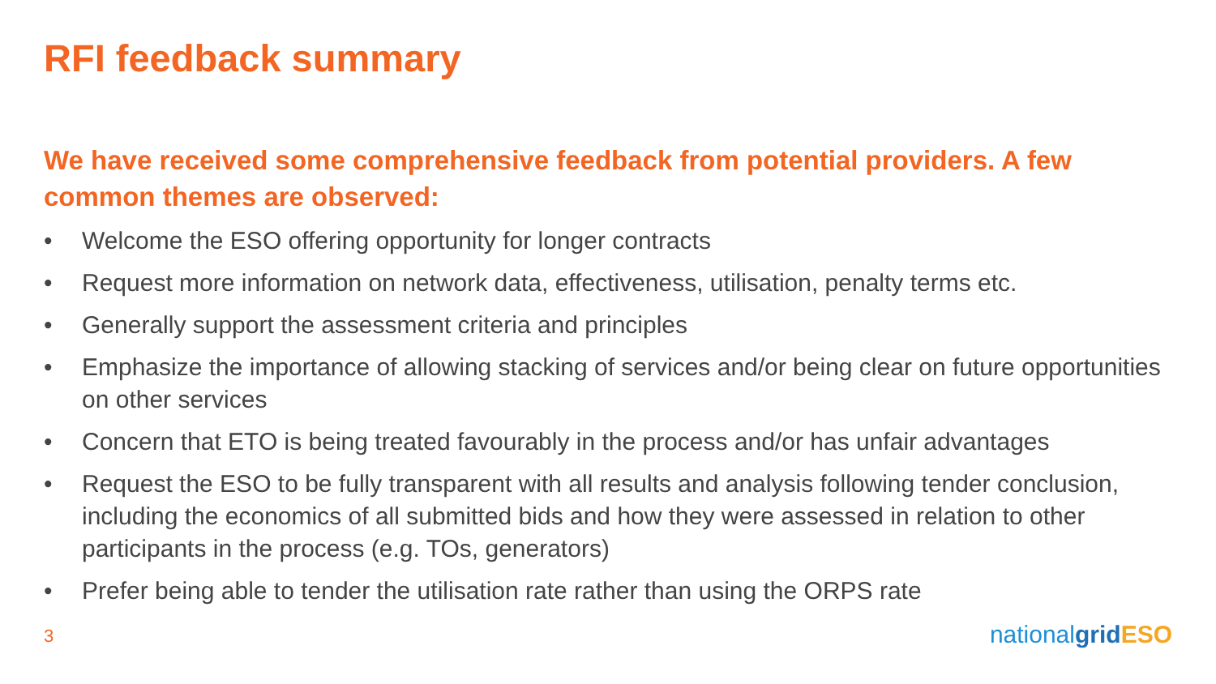RFI feedback summary
We have received some comprehensive feedback from potential providers. A few common themes are observed:
• Welcome the ESO offering opportunity for longer contracts
• Request more information on network data, effectiveness, utilisation, penalty terms etc.
• Generally support the assessment criteria and principles
• Emphasize the importance of allowing stacking of services and/or being clear on future opportunities on other services
• Concern that ETO is being treated favourably in the process and/or has unfair advantages
• Request the ESO to be fully transparent with all results and analysis following tender conclusion, including the economics of all submitted bids and how they were assessed in relation to other participants in the process (e.g. TOs, generators)
• Prefer being able to tender the utilisation rate rather than using the ORPS rate
3 nationalgrid ESO